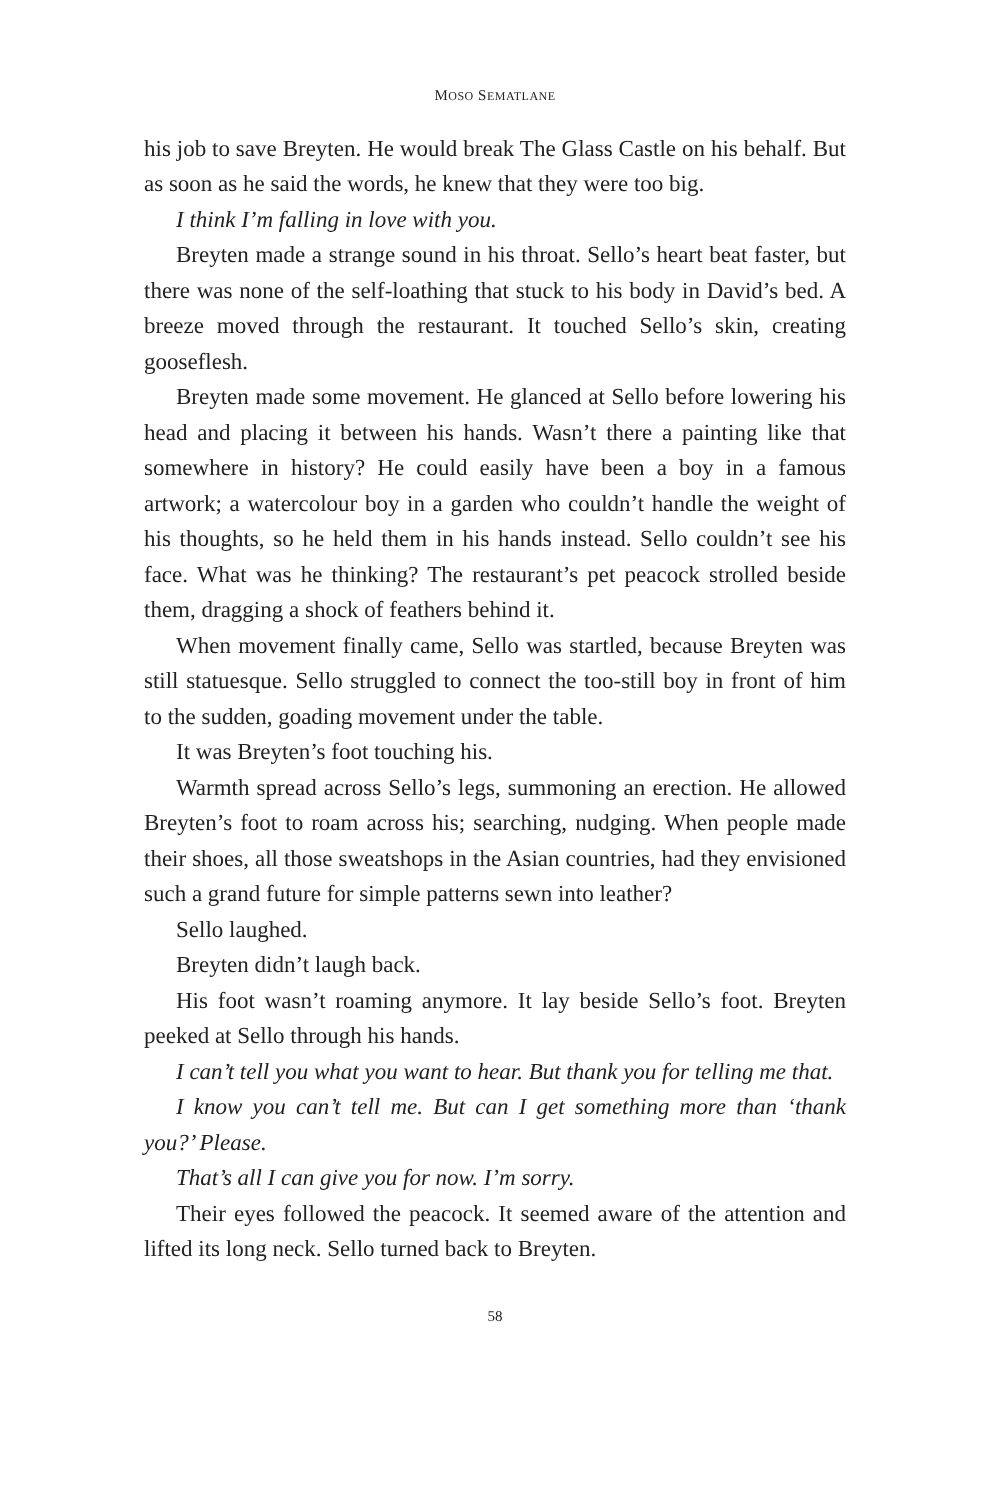MOSO SEMATLANE
his job to save Breyten. He would break The Glass Castle on his behalf. But as soon as he said the words, he knew that they were too big.
I think I’m falling in love with you.
Breyten made a strange sound in his throat. Sello’s heart beat faster, but there was none of the self-loathing that stuck to his body in David’s bed. A breeze moved through the restaurant. It touched Sello’s skin, creating gooseflesh.
Breyten made some movement. He glanced at Sello before lowering his head and placing it between his hands. Wasn’t there a painting like that somewhere in history? He could easily have been a boy in a famous artwork; a watercolour boy in a garden who couldn’t handle the weight of his thoughts, so he held them in his hands instead. Sello couldn’t see his face. What was he thinking? The restaurant’s pet peacock strolled beside them, dragging a shock of feathers behind it.
When movement finally came, Sello was startled, because Breyten was still statuesque. Sello struggled to connect the too-still boy in front of him to the sudden, goading movement under the table.
It was Breyten’s foot touching his.
Warmth spread across Sello’s legs, summoning an erection. He allowed Breyten’s foot to roam across his; searching, nudging. When people made their shoes, all those sweatshops in the Asian countries, had they envisioned such a grand future for simple patterns sewn into leather?
Sello laughed.
Breyten didn’t laugh back.
His foot wasn’t roaming anymore. It lay beside Sello’s foot. Breyten peeked at Sello through his hands.
I can’t tell you what you want to hear. But thank you for telling me that.
I know you can’t tell me. But can I get something more than ‘thank you?’ Please.
That’s all I can give you for now. I’m sorry.
Their eyes followed the peacock. It seemed aware of the attention and lifted its long neck. Sello turned back to Breyten.
58